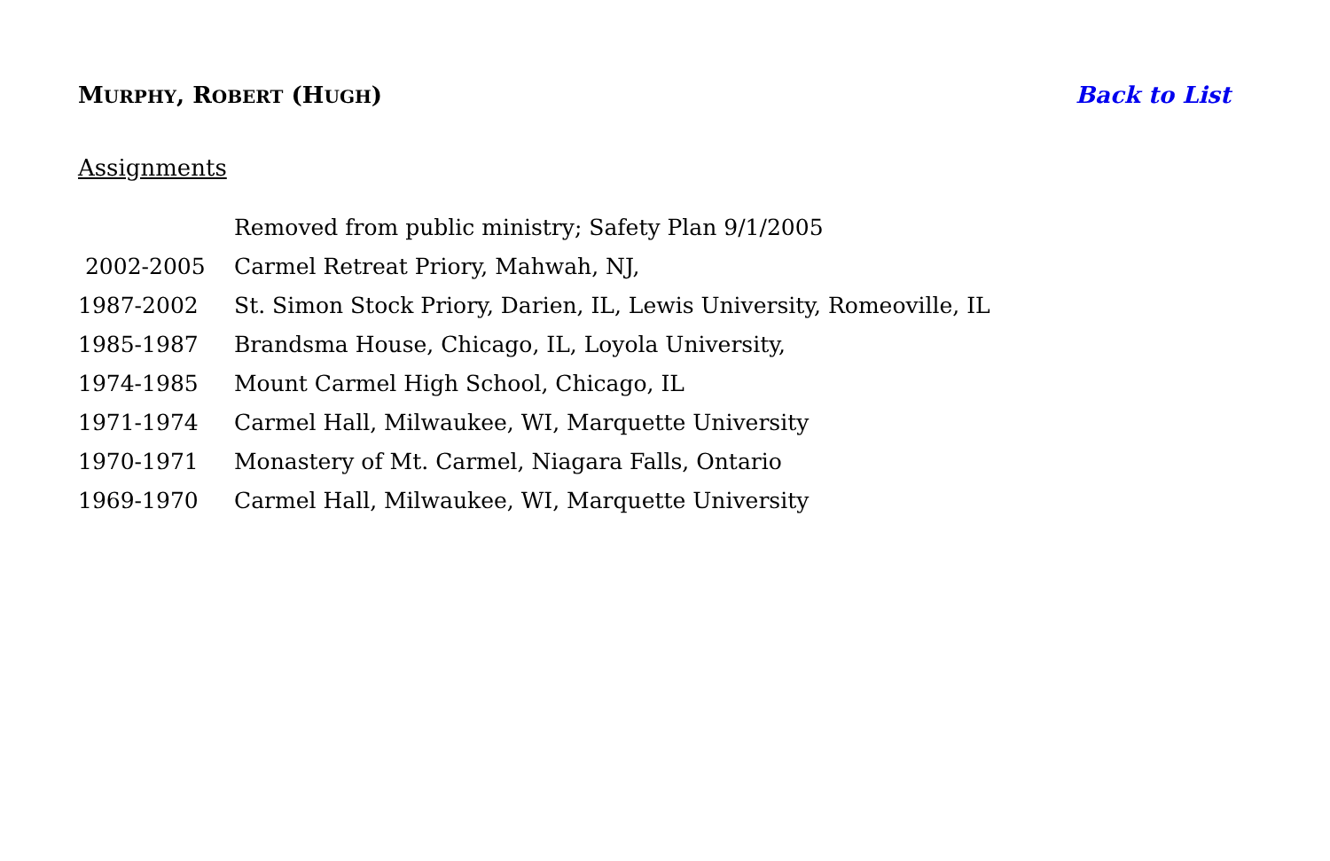MURPHY, ROBERT (HUGH) Back to List
Assignments
| | Removed from public ministry; Safety Plan 9/1/2005 |
| 2002-2005 | Carmel Retreat Priory, Mahwah, NJ, |
| 1987-2002 | St. Simon Stock Priory, Darien, IL, Lewis University, Romeoville, IL |
| 1985-1987 | Brandsma House, Chicago, IL, Loyola University, |
| 1974-1985 | Mount Carmel High School, Chicago, IL |
| 1971-1974 | Carmel Hall, Milwaukee, WI, Marquette University |
| 1970-1971 | Monastery of Mt. Carmel, Niagara Falls, Ontario |
| 1969-1970 | Carmel Hall, Milwaukee, WI, Marquette University |